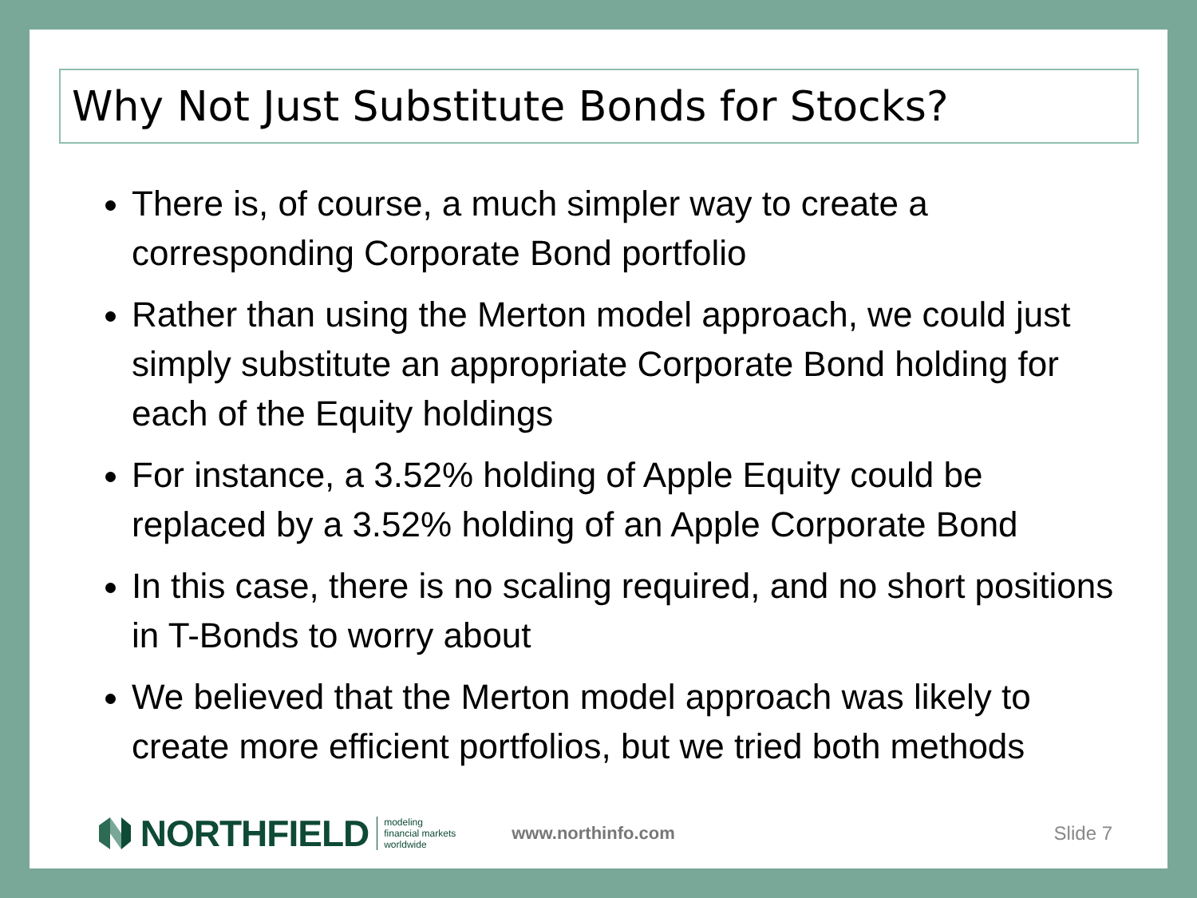Why Not Just Substitute Bonds for Stocks?
There is, of course, a much simpler way to create a corresponding Corporate Bond portfolio
Rather than using the Merton model approach, we could just simply substitute an appropriate Corporate Bond holding for each of the Equity holdings
For instance, a 3.52% holding of Apple Equity could be replaced by a 3.52% holding of an Apple Corporate Bond
In this case, there is no scaling required, and no short positions in T-Bonds to worry about
We believed that the Merton model approach was likely to create more efficient portfolios, but we tried both methods
NORTHFIELD
modeling
financial markets
worldwide
www.northinfo.com Slide 7